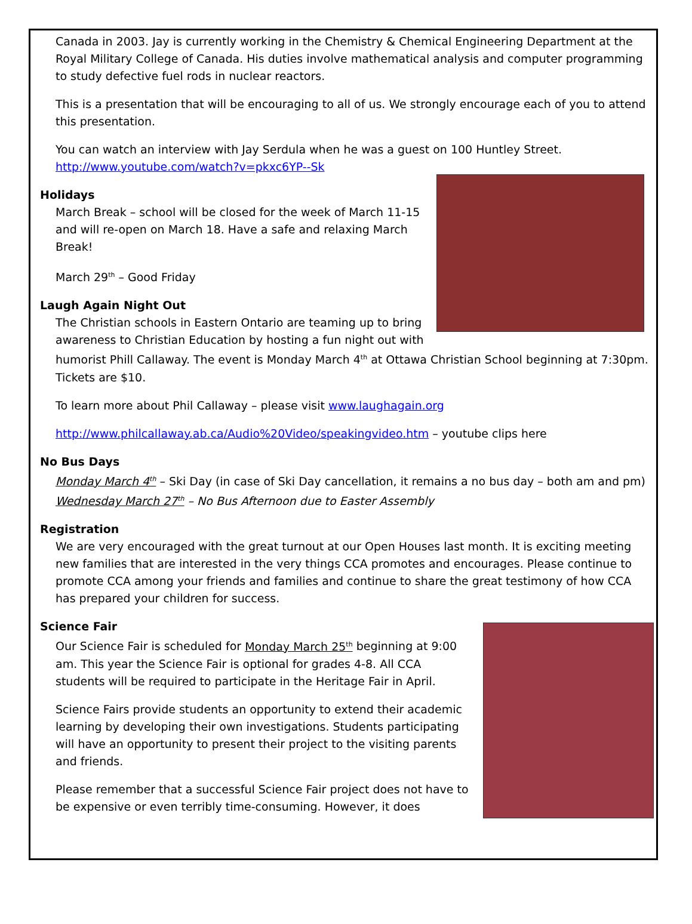Canada in 2003. Jay is currently working in the Chemistry & Chemical Engineering Department at the Royal Military College of Canada. His duties involve mathematical analysis and computer programming to study defective fuel rods in nuclear reactors.
This is a presentation that will be encouraging to all of us. We strongly encourage each of you to attend this presentation.
You can watch an interview with Jay Serdula when he was a guest on 100 Huntley Street.
http://www.youtube.com/watch?v=pkxc6YP--Sk
Holidays
March Break – school will be closed for the week of March 11-15 and will re-open on March 18. Have a safe and relaxing March Break!
March 29<sup>th</sup> – Good Friday
Laugh Again Night Out
The Christian schools in Eastern Ontario are teaming up to bring awareness to Christian Education by hosting a fun night out with humorist Phill Callaway. The event is Monday March 4<sup>th</sup> at Ottawa Christian School beginning at 7:30pm. Tickets are $10.
To learn more about Phil Callaway – please visit www.laughagain.org
http://www.philcallaway.ab.ca/Audio%20Video/speakingvideo.htm – youtube clips here
No Bus Days
Monday March 4<sup>th</sup> – Ski Day (in case of Ski Day cancellation, it remains a no bus day – both am and pm)
Wednesday March 27<sup>th</sup> – No Bus Afternoon due to Easter Assembly
Registration
We are very encouraged with the great turnout at our Open Houses last month. It is exciting meeting new families that are interested in the very things CCA promotes and encourages. Please continue to promote CCA among your friends and families and continue to share the great testimony of how CCA has prepared your children for success.
Science Fair
Our Science Fair is scheduled for Monday March 25<sup>th</sup> beginning at 9:00 am. This year the Science Fair is optional for grades 4-8. All CCA students will be required to participate in the Heritage Fair in April.
Science Fairs provide students an opportunity to extend their academic learning by developing their own investigations. Students participating will have an opportunity to present their project to the visiting parents and friends.
Please remember that a successful Science Fair project does not have to be expensive or even terribly time-consuming. However, it does